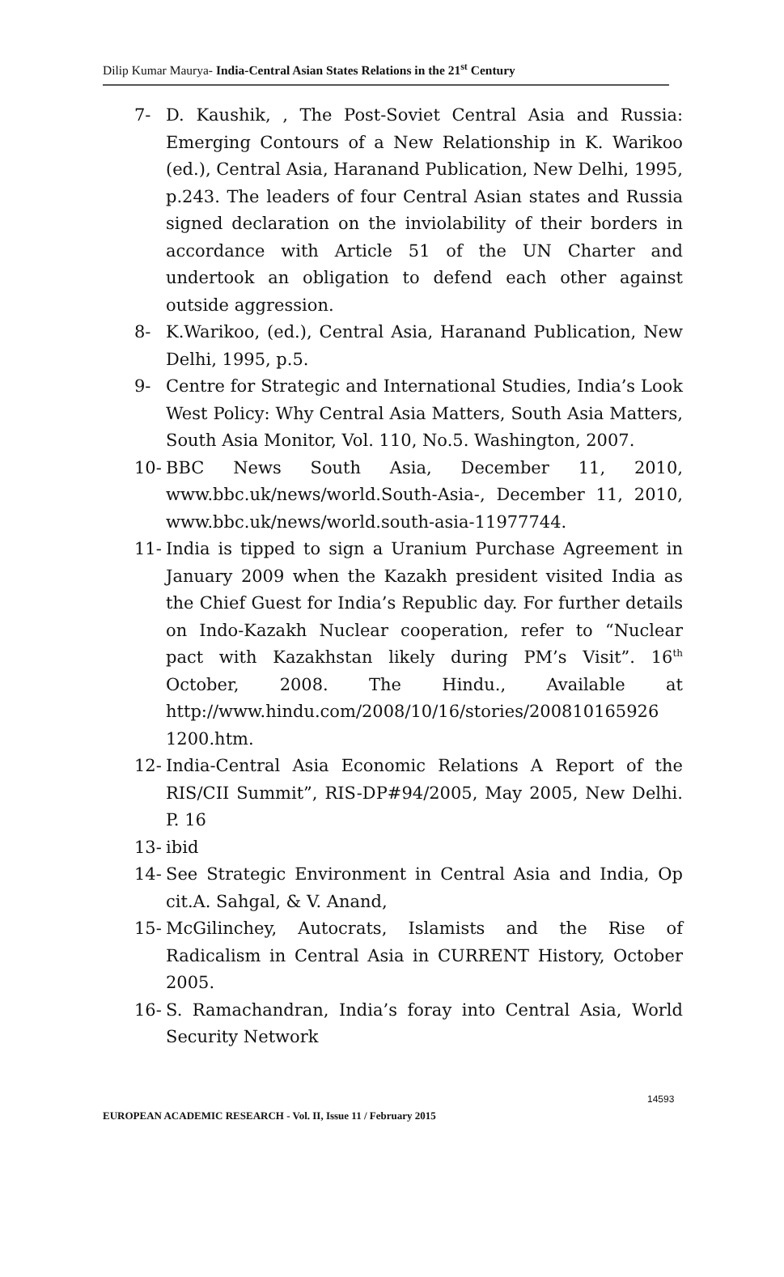Dilip Kumar Maurya- India-Central Asian States Relations in the 21<sup>st</sup> Century
7- D. Kaushik, , The Post-Soviet Central Asia and Russia: Emerging Contours of a New Relationship in K. Warikoo (ed.), Central Asia, Haranand Publication, New Delhi, 1995, p.243. The leaders of four Central Asian states and Russia signed declaration on the inviolability of their borders in accordance with Article 51 of the UN Charter and undertook an obligation to defend each other against outside aggression.
8- K.Warikoo, (ed.), Central Asia, Haranand Publication, New Delhi, 1995, p.5.
9- Centre for Strategic and International Studies, India’s Look West Policy: Why Central Asia Matters, South Asia Matters, South Asia Monitor, Vol. 110, No.5. Washington, 2007.
10- BBC News South Asia, December 11, 2010, www.bbc.uk/news/world.South-Asia-, December 11, 2010, www.bbc.uk/news/world.south-asia-11977744.
11- India is tipped to sign a Uranium Purchase Agreement in January 2009 when the Kazakh president visited India as the Chief Guest for India’s Republic day. For further details on Indo-Kazakh Nuclear cooperation, refer to “Nuclear pact with Kazakhstan likely during PM’s Visit”. 16<sup>th</sup> October, 2008. The Hindu., Available at http://www.hindu.com/2008/10/16/stories/200810165926 1200.htm.
12- India-Central Asia Economic Relations A Report of the RIS/CII Summit”, RIS-DP#94/2005, May 2005, New Delhi. P. 16
13- ibid
14- See Strategic Environment in Central Asia and India, Op cit.A. Sahgal, & V. Anand,
15- McGilinchey, Autocrats, Islamists and the Rise of Radicalism in Central Asia in CURRENT History, October 2005.
16- S. Ramachandran, India’s foray into Central Asia, World Security Network
14593
EUROPEAN ACADEMIC RESEARCH - Vol. II, Issue 11 / February 2015